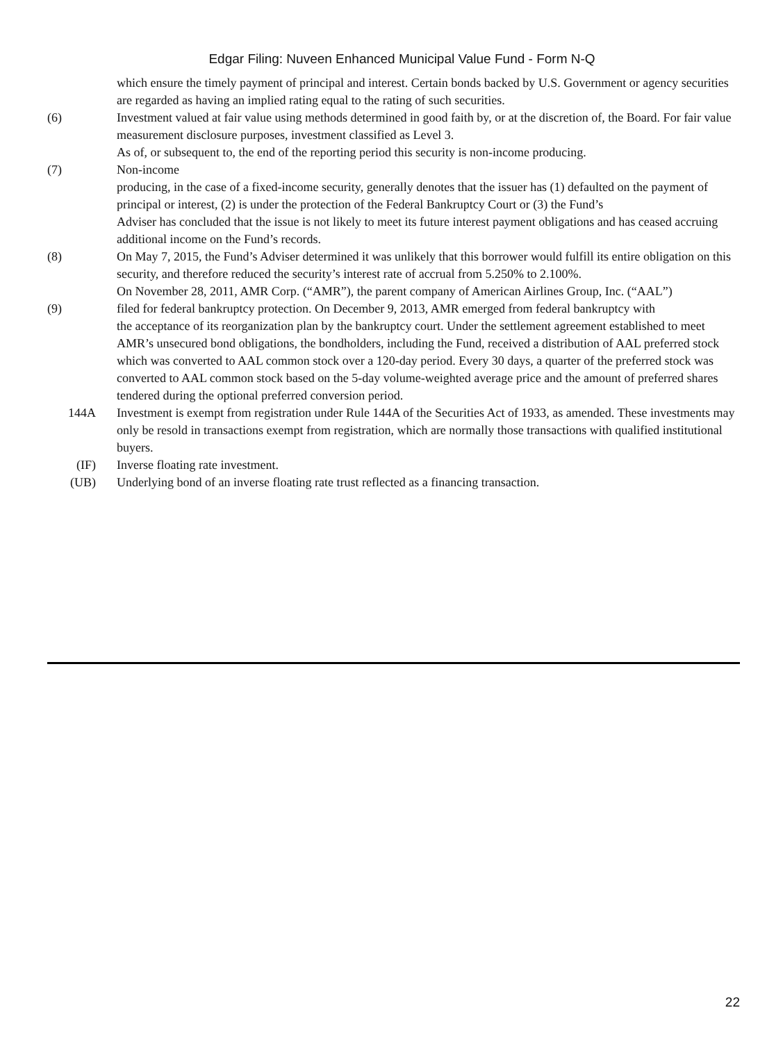Edgar Filing: Nuveen Enhanced Municipal Value Fund - Form N-Q
which ensure the timely payment of principal and interest. Certain bonds backed by U.S. Government or agency securities are regarded as having an implied rating equal to the rating of such securities.
(6) Investment valued at fair value using methods determined in good faith by, or at the discretion of, the Board. For fair value measurement disclosure purposes, investment classified as Level 3.
As of, or subsequent to, the end of the reporting period this security is non-income producing.
(7) Non-income
producing, in the case of a fixed-income security, generally denotes that the issuer has (1) defaulted on the payment of principal or interest, (2) is under the protection of the Federal Bankruptcy Court or (3) the Fund’s
Adviser has concluded that the issue is not likely to meet its future interest payment obligations and has ceased accruing additional income on the Fund’s records.
(8) On May 7, 2015, the Fund’s Adviser determined it was unlikely that this borrower would fulfill its entire obligation on this security, and therefore reduced the security’s interest rate of accrual from 5.250% to 2.100%.
(9) On November 28, 2011, AMR Corp. (“AMR”), the parent company of American Airlines Group, Inc. (“AAL”)
filed for federal bankruptcy protection. On December 9, 2013, AMR emerged from federal bankruptcy with
the acceptance of its reorganization plan by the bankruptcy court. Under the settlement agreement established to meet AMR’s unsecured bond obligations, the bondholders, including the Fund, received a distribution of AAL preferred stock which was converted to AAL common stock over a 120-day period. Every 30 days, a quarter of the preferred stock was converted to AAL common stock based on the 5-day volume-weighted average price and the amount of preferred shares tendered during the optional preferred conversion period.
144A Investment is exempt from registration under Rule 144A of the Securities Act of 1933, as amended. These investments may only be resold in transactions exempt from registration, which are normally those transactions with qualified institutional buyers.
(IF) Inverse floating rate investment.
(UB) Underlying bond of an inverse floating rate trust reflected as a financing transaction.
22